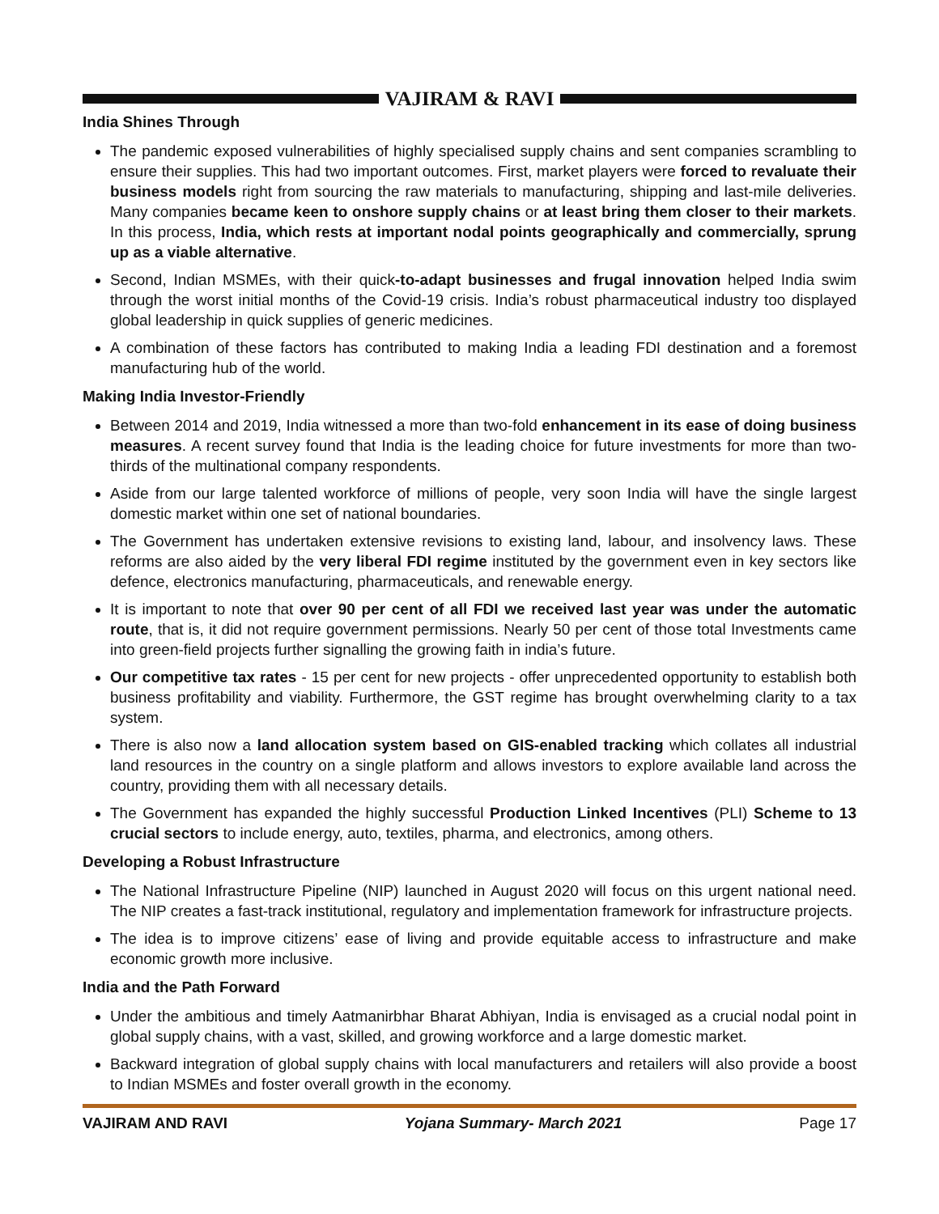VAJIRAM & RAVI
India Shines Through
The pandemic exposed vulnerabilities of highly specialised supply chains and sent companies scrambling to ensure their supplies. This had two important outcomes. First, market players were forced to revaluate their business models right from sourcing the raw materials to manufacturing, shipping and last-mile deliveries. Many companies became keen to onshore supply chains or at least bring them closer to their markets. In this process, India, which rests at important nodal points geographically and commercially, sprung up as a viable alternative.
Second, Indian MSMEs, with their quick-to-adapt businesses and frugal innovation helped India swim through the worst initial months of the Covid-19 crisis. India’s robust pharmaceutical industry too displayed global leadership in quick supplies of generic medicines.
A combination of these factors has contributed to making India a leading FDI destination and a foremost manufacturing hub of the world.
Making India Investor-Friendly
Between 2014 and 2019, India witnessed a more than two-fold enhancement in its ease of doing business measures. A recent survey found that India is the leading choice for future investments for more than two-thirds of the multinational company respondents.
Aside from our large talented workforce of millions of people, very soon India will have the single largest domestic market within one set of national boundaries.
The Government has undertaken extensive revisions to existing land, labour, and insolvency laws. These reforms are also aided by the very liberal FDI regime instituted by the government even in key sectors like defence, electronics manufacturing, pharmaceuticals, and renewable energy.
It is important to note that over 90 per cent of all FDI we received last year was under the automatic route, that is, it did not require government permissions. Nearly 50 per cent of those total Investments came into green-field projects further signalling the growing faith in india’s future.
Our competitive tax rates - 15 per cent for new projects - offer unprecedented opportunity to establish both business profitability and viability. Furthermore, the GST regime has brought overwhelming clarity to a tax system.
There is also now a land allocation system based on GIS-enabled tracking which collates all industrial land resources in the country on a single platform and allows investors to explore available land across the country, providing them with all necessary details.
The Government has expanded the highly successful Production Linked Incentives (PLI) Scheme to 13 crucial sectors to include energy, auto, textiles, pharma, and electronics, among others.
Developing a Robust Infrastructure
The National Infrastructure Pipeline (NIP) launched in August 2020 will focus on this urgent national need. The NIP creates a fast-track institutional, regulatory and implementation framework for infrastructure projects.
The idea is to improve citizens’ ease of living and provide equitable access to infrastructure and make economic growth more inclusive.
India and the Path Forward
Under the ambitious and timely Aatmanirbhar Bharat Abhiyan, India is envisaged as a crucial nodal point in global supply chains, with a vast, skilled, and growing workforce and a large domestic market.
Backward integration of global supply chains with local manufacturers and retailers will also provide a boost to Indian MSMEs and foster overall growth in the economy.
VAJIRAM AND RAVI Yojana Summary- March 2021 Page 17